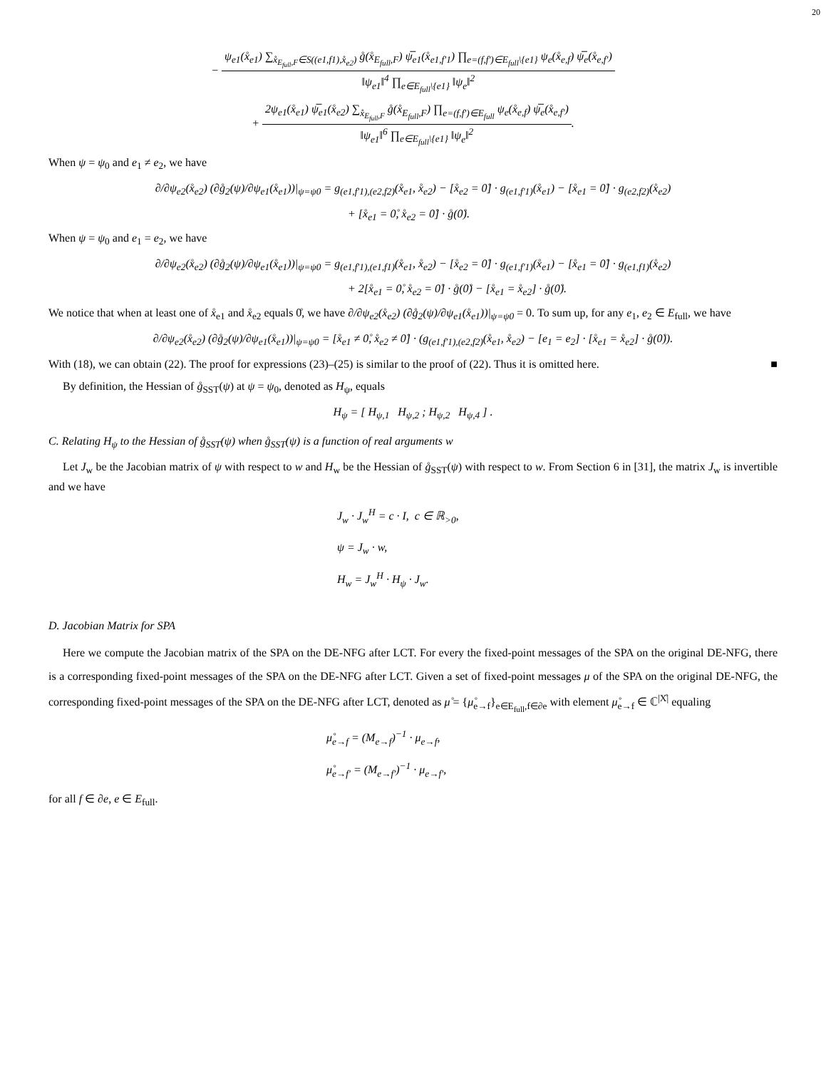20
− ψ<sub>e1</sub>(x̊<sub>e1</sub>) ∑<sub>x̊<sub>E<sub>full</sub>,F</sub>∈S((e1,f1),x̊<sub>e2</sub>)</sub> g̊(x̊<sub>E<sub>full</sub>,F</sub>) ψ̅<sub>e1</sub>(x̊<sub>e1,f′1</sub>) ∏<sub>e=(f,f′)∈E<sub>full</sub>\{e1}</sub> ψ<sub>e</sub>(x̊<sub>e,f</sub>) ψ̅<sub>e</sub>(x̊<sub>e,f′</sub>) ‖ψ<sub>e1</sub>‖<sup>4</sup> ∏<sub>e∈E<sub>full</sub>\{e1}</sub> ‖ψ<sub>e</sub>‖<sup>2</sup>
+ 2ψ<sub>e1</sub>(x̊<sub>e1</sub>) ψ̅<sub>e1</sub>(x̊<sub>e2</sub>) ∑<sub>x̊<sub>E<sub>full</sub>,F</sub></sub> g̊(x̊<sub>E<sub>full</sub>,F</sub>) ∏<sub>e=(f,f′)∈E<sub>full</sub></sub> ψ<sub>e</sub>(x̊<sub>e,f</sub>) ψ̅<sub>e</sub>(x̊<sub>e,f′</sub>) ‖ψ<sub>e1</sub>‖<sup>6</sup> ∏<sub>e∈E<sub>full</sub>\{e1}</sub> ‖ψ<sub>e</sub>‖<sup>2</sup>.
When ψ = ψ<sub>0</sub> and e<sub>1</sub> ≠ e<sub>2</sub>, we have
∂/∂ψ<sub>e2</sub>(x̊<sub>e2</sub>) (∂g̊<sub>2</sub>(ψ)/∂ψ<sub>e1</sub>(x̊<sub>e1</sub>))|<sub>ψ=ψ0</sub> = g<sub>(e1,f′1),(e2,f2)</sub>(x̊<sub>e1</sub>, x̊<sub>e2</sub>) − [x̊<sub>e2</sub> = 0̊] · g<sub>(e1,f′1)</sub>(x̊<sub>e1</sub>) − [x̊<sub>e1</sub> = 0̊] · g<sub>(e2,f2)</sub>(x̊<sub>e2</sub>)
+ [x̊<sub>e1</sub> = 0̊, x̊<sub>e2</sub> = 0̊] · g̊(0̊).
When ψ = ψ<sub>0</sub> and e<sub>1</sub> = e<sub>2</sub>, we have
∂/∂ψ<sub>e2</sub>(x̊<sub>e2</sub>) (∂g̊<sub>2</sub>(ψ)/∂ψ<sub>e1</sub>(x̊<sub>e1</sub>))|<sub>ψ=ψ0</sub> = g<sub>(e1,f′1),(e1,f1)</sub>(x̊<sub>e1</sub>, x̊<sub>e2</sub>) − [x̊<sub>e2</sub> = 0̊] · g<sub>(e1,f′1)</sub>(x̊<sub>e1</sub>) − [x̊<sub>e1</sub> = 0̊] · g<sub>(e1,f1)</sub>(x̊<sub>e2</sub>)
+ 2[x̊<sub>e1</sub> = 0̊, x̊<sub>e2</sub> = 0̊] · g̊(0̊) − [x̊<sub>e1</sub> = x̊<sub>e2</sub>] · g̊(0̊).
We notice that when at least one of x̊<sub>e1</sub> and x̊<sub>e2</sub> equals 0̊, we have ∂/∂ψ<sub>e2</sub>(x̊<sub>e2</sub>) (∂g̊<sub>2</sub>(ψ)/∂ψ<sub>e1</sub>(x̊<sub>e1</sub>))|<sub>ψ=ψ0</sub> = 0. To sum up, for any e<sub>1</sub>, e<sub>2</sub> ∈ E<sub>full</sub>, we have
∂/∂ψ<sub>e2</sub>(x̊<sub>e2</sub>) (∂g̊<sub>2</sub>(ψ)/∂ψ<sub>e1</sub>(x̊<sub>e1</sub>))|<sub>ψ=ψ0</sub> = [x̊<sub>e1</sub> ≠ 0̊, x̊<sub>e2</sub> ≠ 0̊] · (g<sub>(e1,f′1),(e2,f2)</sub>(x̊<sub>e1</sub>, x̊<sub>e2</sub>) − [e<sub>1</sub> = e<sub>2</sub>] · [x̊<sub>e1</sub> = x̊<sub>e2</sub>] · g̊(0̊)).
With (18), we can obtain (22). The proof for expressions (23)–(25) is similar to the proof of (22). Thus it is omitted here. ■
By definition, the Hessian of g̊<sub>SST</sub>(ψ) at ψ = ψ<sub>0</sub>, denoted as H<sub>ψ</sub>, equals
H<sub>ψ</sub> = [ H<sub>ψ,1</sub> H<sub>ψ,2</sub> ; H<sub>ψ,2</sub> H<sub>ψ,4</sub> ] .
C. Relating H<sub>ψ</sub> to the Hessian of g̊<sub>SST</sub>(ψ) when g̊<sub>SST</sub>(ψ) is a function of real arguments w
Let J<sub>w</sub> be the Jacobian matrix of ψ with respect to w and H<sub>w</sub> be the Hessian of g̊<sub>SST</sub>(ψ) with respect to w. From Section 6 in [31], the matrix J<sub>w</sub> is invertible and we have
J<sub>w</sub> · J<sub>w</sub><sup>H</sup> = c · I, c ∈ ℝ<sub>>0</sub>,
ψ = J<sub>w</sub> · w,
H<sub>w</sub> = J<sub>w</sub><sup>H</sup> · H<sub>ψ</sub> · J<sub>w</sub>.
D. Jacobian Matrix for SPA
Here we compute the Jacobian matrix of the SPA on the DE-NFG after LCT. For every the fixed-point messages of the SPA on the original DE-NFG, there is a corresponding fixed-point messages of the SPA on the DE-NFG after LCT. Given a set of fixed-point messages μ of the SPA on the original DE-NFG, the corresponding fixed-point messages of the SPA on the DE-NFG after LCT, denoted as μ̊ = {μ̊<sub>e→f</sub>}<sub>e∈E<sub>full</sub>,f∈∂e</sub> with element μ̊<sub>e→f</sub> ∈ ℂ<sup>|X̊|</sup> equaling
μ̊<sub>e→f</sub> = (M<sub>e→f</sub>)<sup>−1</sup> · μ<sub>e→f</sub>,
μ̊<sub>e→f′</sub> = (M<sub>e→f′</sub>)<sup>−1</sup> · μ<sub>e→f′</sub>,
for all f ∈ ∂e, e ∈ E<sub>full</sub>.